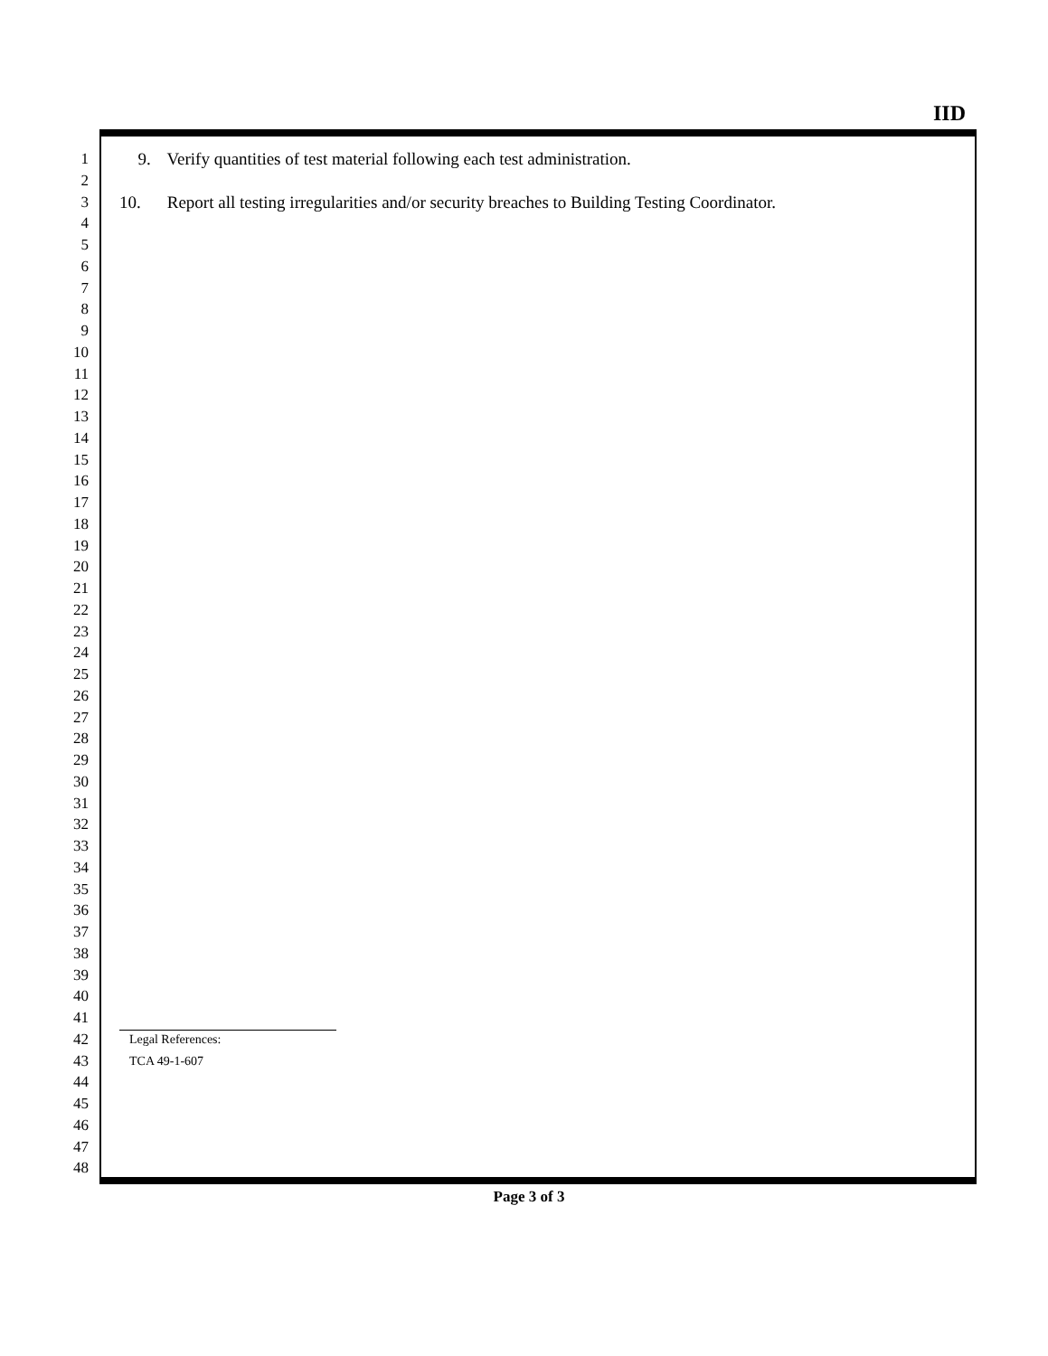IID
1 9. Verify quantities of test material following each test administration.
2
3 10. Report all testing irregularities and/or security breaches to Building Testing Coordinator.
4
5
6
7
8
9
10
11
12
13
14
15
16
17
18
19
20
21
22
23
24
25
26
27
28
29
30
31
32
33
34
35
36
37
38
39
40
41
42 Legal References:
43 TCA 49-1-607
44
45
46
47
48
Page 3 of 3